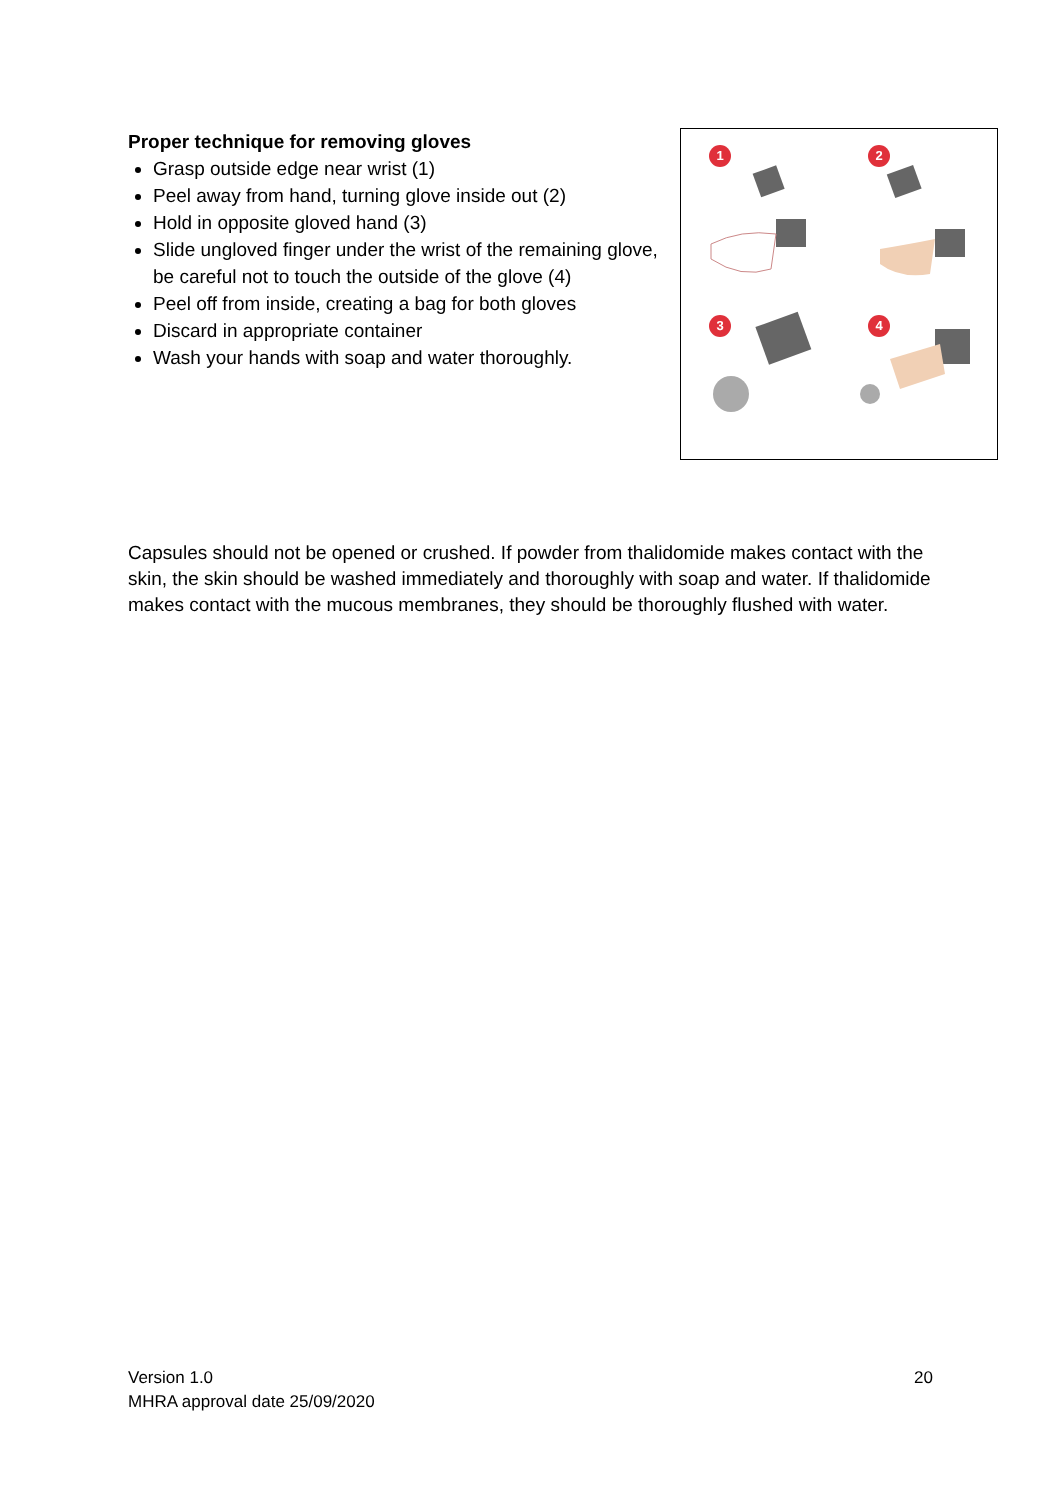Proper technique for removing gloves
Grasp outside edge near wrist (1)
Peel away from hand, turning glove inside out (2)
Hold in opposite gloved hand (3)
Slide ungloved finger under the wrist of the remaining glove, be careful not to touch the outside of the glove (4)
Peel off from inside, creating a bag for both gloves
Discard in appropriate container
Wash your hands with soap and water thoroughly.
1
2
3
4
Capsules should not be opened or crushed. If powder from thalidomide makes contact with the skin, the skin should be washed immediately and thoroughly with soap and water. If thalidomide makes contact with the mucous membranes, they should be thoroughly flushed with water.
Version 1.0
MHRA approval date 25/09/2020
20